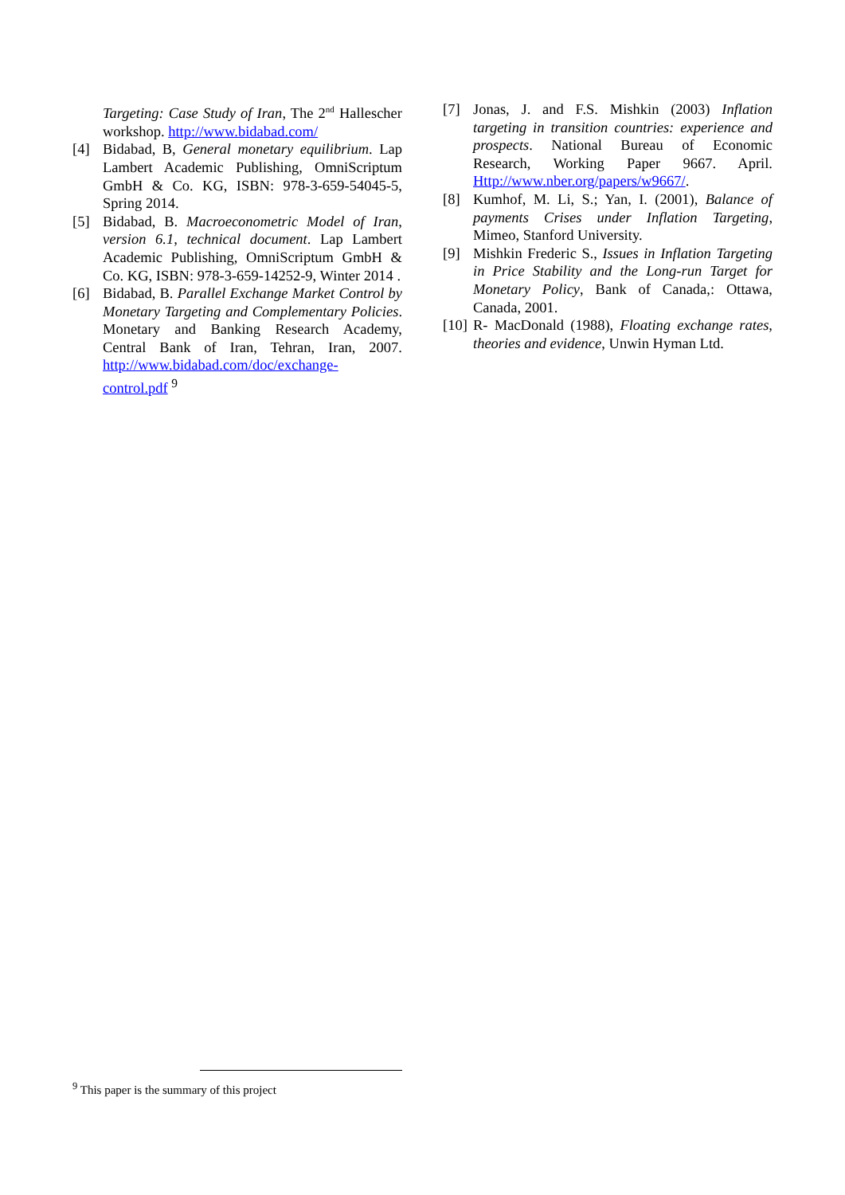Targeting: Case Study of Iran, The 2<sup>nd</sup> Hallescher workshop. http://www.bidabad.com/
[4] Bidabad, B, General monetary equilibrium. Lap Lambert Academic Publishing, OmniScriptum GmbH & Co. KG, ISBN: 978-3-659-54045-5, Spring 2014.
[5] Bidabad, B. Macroeconometric Model of Iran, version 6.1, technical document. Lap Lambert Academic Publishing, OmniScriptum GmbH & Co. KG, ISBN: 978-3-659-14252-9, Winter 2014 .
[6] Bidabad, B. Parallel Exchange Market Control by Monetary Targeting and Complementary Policies. Monetary and Banking Research Academy, Central Bank of Iran, Tehran, Iran, 2007. http://www.bidabad.com/doc/exchange-control.pdf <sup>9</sup>
[7] Jonas, J. and F.S. Mishkin (2003) Inflation targeting in transition countries: experience and prospects. National Bureau of Economic Research, Working Paper 9667. April. Http://www.nber.org/papers/w9667/.
[8] Kumhof, M. Li, S.; Yan, I. (2001), Balance of payments Crises under Inflation Targeting, Mimeo, Stanford University.
[9] Mishkin Frederic S., Issues in Inflation Targeting in Price Stability and the Long-run Target for Monetary Policy, Bank of Canada,: Ottawa, Canada, 2001.
[10] R- MacDonald (1988), Floating exchange rates, theories and evidence, Unwin Hyman Ltd.
<sup>9</sup> This paper is the summary of this project